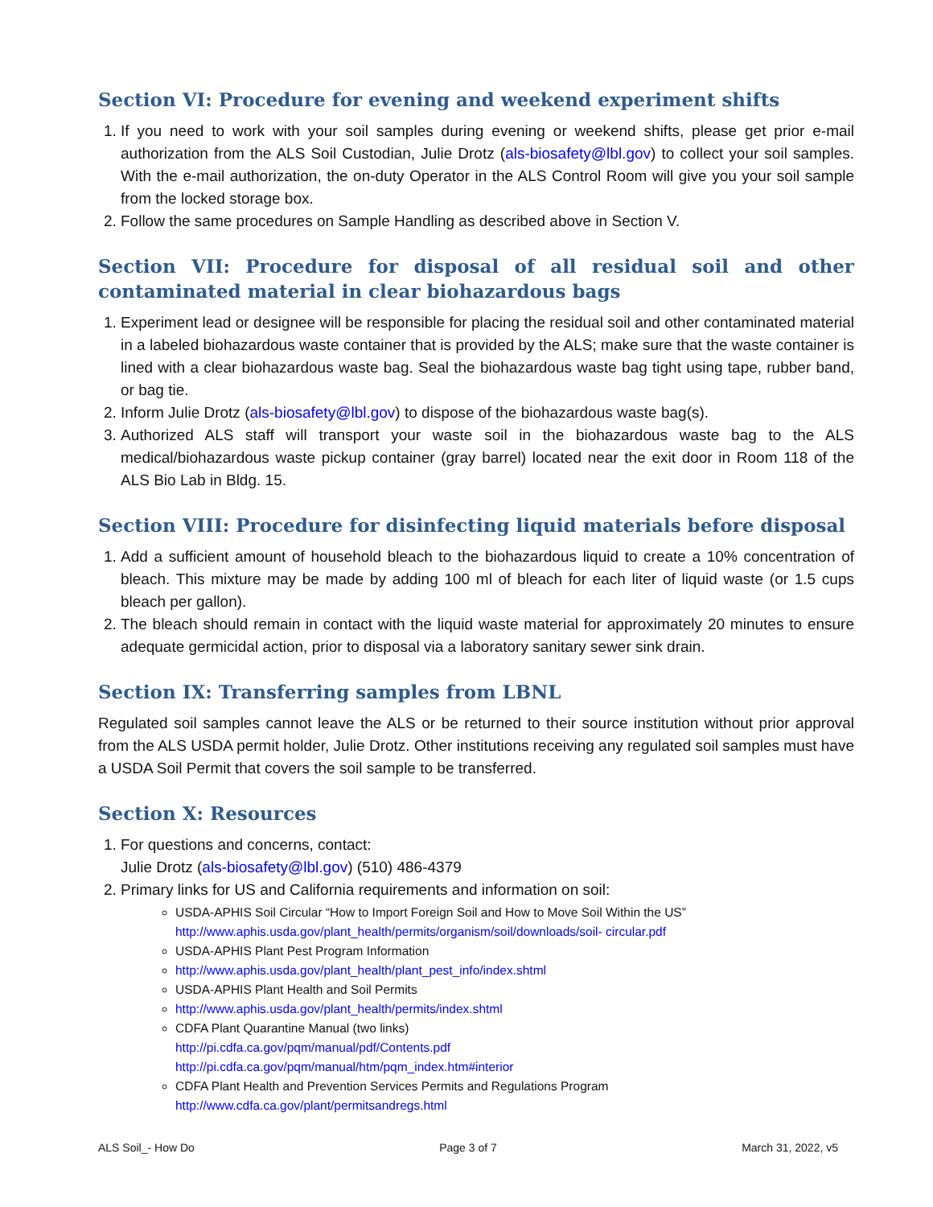Section VI: Procedure for evening and weekend experiment shifts
1. If you need to work with your soil samples during evening or weekend shifts, please get prior e-mail authorization from the ALS Soil Custodian, Julie Drotz (als-biosafety@lbl.gov) to collect your soil samples. With the e-mail authorization, the on-duty Operator in the ALS Control Room will give you your soil sample from the locked storage box.
2. Follow the same procedures on Sample Handling as described above in Section V.
Section VII: Procedure for disposal of all residual soil and other contaminated material in clear biohazardous bags
1. Experiment lead or designee will be responsible for placing the residual soil and other contaminated material in a labeled biohazardous waste container that is provided by the ALS; make sure that the waste container is lined with a clear biohazardous waste bag. Seal the biohazardous waste bag tight using tape, rubber band, or bag tie.
2. Inform Julie Drotz (als-biosafety@lbl.gov) to dispose of the biohazardous waste bag(s).
3. Authorized ALS staff will transport your waste soil in the biohazardous waste bag to the ALS medical/biohazardous waste pickup container (gray barrel) located near the exit door in Room 118 of the ALS Bio Lab in Bldg. 15.
Section VIII: Procedure for disinfecting liquid materials before disposal
1. Add a sufficient amount of household bleach to the biohazardous liquid to create a 10% concentration of bleach. This mixture may be made by adding 100 ml of bleach for each liter of liquid waste (or 1.5 cups bleach per gallon).
2. The bleach should remain in contact with the liquid waste material for approximately 20 minutes to ensure adequate germicidal action, prior to disposal via a laboratory sanitary sewer sink drain.
Section IX: Transferring samples from LBNL
Regulated soil samples cannot leave the ALS or be returned to their source institution without prior approval from the ALS USDA permit holder, Julie Drotz. Other institutions receiving any regulated soil samples must have a USDA Soil Permit that covers the soil sample to be transferred.
Section X: Resources
1. For questions and concerns, contact:
Julie Drotz (als-biosafety@lbl.gov) (510) 486-4379
2. Primary links for US and California requirements and information on soil:
USDA-APHIS Soil Circular “How to Import Foreign Soil and How to Move Soil Within the US”
http://www.aphis.usda.gov/plant_health/permits/organism/soil/downloads/soil- circular.pdf
USDA-APHIS Plant Pest Program Information
http://www.aphis.usda.gov/plant_health/plant_pest_info/index.shtml
USDA-APHIS Plant Health and Soil Permits
http://www.aphis.usda.gov/plant_health/permits/index.shtml
CDFA Plant Quarantine Manual (two links)
http://pi.cdfa.ca.gov/pqm/manual/pdf/Contents.pdf
http://pi.cdfa.ca.gov/pqm/manual/htm/pqm_index.htm#interior
CDFA Plant Health and Prevention Services Permits and Regulations Program
http://www.cdfa.ca.gov/plant/permitsandregs.html
ALS Soil_- How Do Page 3 of 7 March 31, 2022, v5